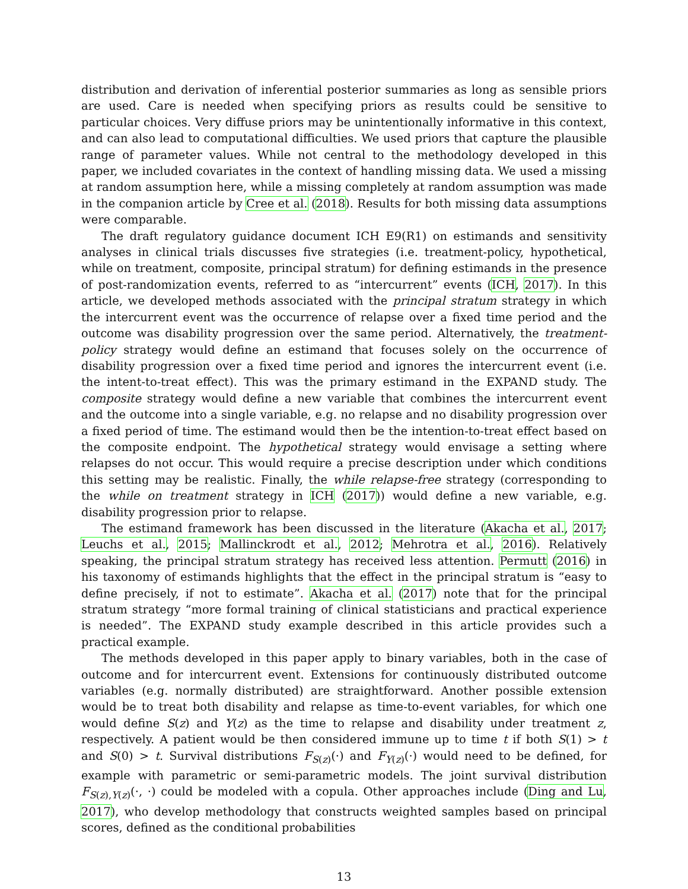distribution and derivation of inferential posterior summaries as long as sensible priors are used. Care is needed when specifying priors as results could be sensitive to particular choices. Very diffuse priors may be unintentionally informative in this context, and can also lead to computational difficulties. We used priors that capture the plausible range of parameter values. While not central to the methodology developed in this paper, we included covariates in the context of handling missing data. We used a missing at random assumption here, while a missing completely at random assumption was made in the companion article by Cree et al. (2018). Results for both missing data assumptions were comparable.
The draft regulatory guidance document ICH E9(R1) on estimands and sensitivity analyses in clinical trials discusses five strategies (i.e. treatment-policy, hypothetical, while on treatment, composite, principal stratum) for defining estimands in the presence of post-randomization events, referred to as “intercurrent” events (ICH, 2017). In this article, we developed methods associated with the principal stratum strategy in which the intercurrent event was the occurrence of relapse over a fixed time period and the outcome was disability progression over the same period. Alternatively, the treatment-policy strategy would define an estimand that focuses solely on the occurrence of disability progression over a fixed time period and ignores the intercurrent event (i.e. the intent-to-treat effect). This was the primary estimand in the EXPAND study. The composite strategy would define a new variable that combines the intercurrent event and the outcome into a single variable, e.g. no relapse and no disability progression over a fixed period of time. The estimand would then be the intention-to-treat effect based on the composite endpoint. The hypothetical strategy would envisage a setting where relapses do not occur. This would require a precise description under which conditions this setting may be realistic. Finally, the while relapse-free strategy (corresponding to the while on treatment strategy in ICH (2017)) would define a new variable, e.g. disability progression prior to relapse.
The estimand framework has been discussed in the literature (Akacha et al., 2017; Leuchs et al., 2015; Mallinckrodt et al., 2012; Mehrotra et al., 2016). Relatively speaking, the principal stratum strategy has received less attention. Permutt (2016) in his taxonomy of estimands highlights that the effect in the principal stratum is “easy to define precisely, if not to estimate”. Akacha et al. (2017) note that for the principal stratum strategy “more formal training of clinical statisticians and practical experience is needed”. The EXPAND study example described in this article provides such a practical example.
The methods developed in this paper apply to binary variables, both in the case of outcome and for intercurrent event. Extensions for continuously distributed outcome variables (e.g. normally distributed) are straightforward. Another possible extension would be to treat both disability and relapse as time-to-event variables, for which one would define S(z) and Y(z) as the time to relapse and disability under treatment z, respectively. A patient would be then considered immune up to time t if both S(1) > t and S(0) > t. Survival distributions F<sub>S(z)</sub>(·) and F<sub>Y(z)</sub>(·) would need to be defined, for example with parametric or semi-parametric models. The joint survival distribution F<sub>S(z),Y(z)</sub>(·, ·) could be modeled with a copula. Other approaches include (Ding and Lu, 2017), who develop methodology that constructs weighted samples based on principal scores, defined as the conditional probabilities
13